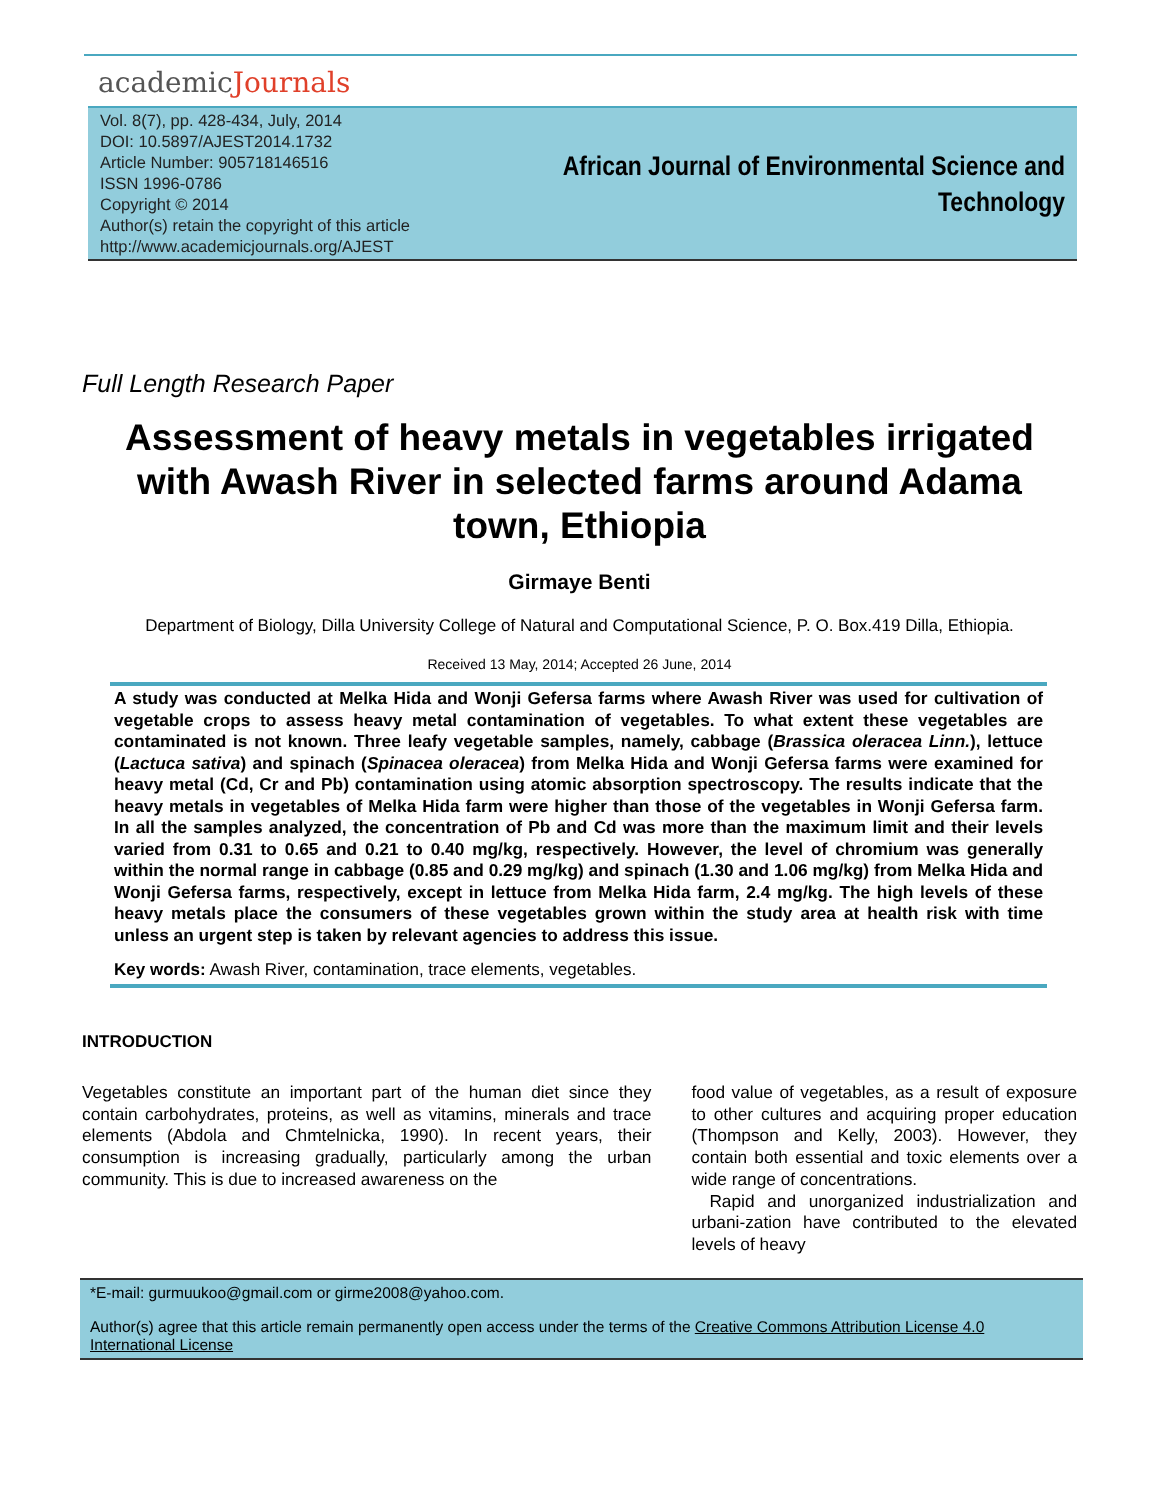academicJournals
Vol. 8(7), pp. 428-434, July, 2014
DOI: 10.5897/AJEST2014.1732
Article Number: 905718146516
ISSN 1996-0786
Copyright © 2014
Author(s) retain the copyright of this article
http://www.academicjournals.org/AJEST
African Journal of Environmental Science and
Technology
Full Length Research Paper
Assessment of heavy metals in vegetables irrigated with Awash River in selected farms around Adama town, Ethiopia
Girmaye Benti
Department of Biology, Dilla University College of Natural and Computational Science, P. O. Box.419 Dilla, Ethiopia.
Received 13 May, 2014; Accepted 26 June, 2014
A study was conducted at Melka Hida and Wonji Gefersa farms where Awash River was used for cultivation of vegetable crops to assess heavy metal contamination of vegetables. To what extent these vegetables are contaminated is not known. Three leafy vegetable samples, namely, cabbage (Brassica oleracea Linn.), lettuce (Lactuca sativa) and spinach (Spinacea oleracea) from Melka Hida and Wonji Gefersa farms were examined for heavy metal (Cd, Cr and Pb) contamination using atomic absorption spectroscopy. The results indicate that the heavy metals in vegetables of Melka Hida farm were higher than those of the vegetables in Wonji Gefersa farm. In all the samples analyzed, the concentration of Pb and Cd was more than the maximum limit and their levels varied from 0.31 to 0.65 and 0.21 to 0.40 mg/kg, respectively. However, the level of chromium was generally within the normal range in cabbage (0.85 and 0.29 mg/kg) and spinach (1.30 and 1.06 mg/kg) from Melka Hida and Wonji Gefersa farms, respectively, except in lettuce from Melka Hida farm, 2.4 mg/kg. The high levels of these heavy metals place the consumers of these vegetables grown within the study area at health risk with time unless an urgent step is taken by relevant agencies to address this issue.
Key words: Awash River, contamination, trace elements, vegetables.
INTRODUCTION
Vegetables constitute an important part of the human diet since they contain carbohydrates, proteins, as well as vitamins, minerals and trace elements (Abdola and Chmtelnicka, 1990). In recent years, their consumption is increasing gradually, particularly among the urban community. This is due to increased awareness on the
food value of vegetables, as a result of exposure to other cultures and acquiring proper education (Thompson and Kelly, 2003). However, they contain both essential and toxic elements over a wide range of concentrations.
Rapid and unorganized industrialization and urbani-zation have contributed to the elevated levels of heavy
*E-mail: gurmuukoo@gmail.com or girme2008@yahoo.com.
Author(s) agree that this article remain permanently open access under the terms of the Creative Commons Attribution License 4.0 International License